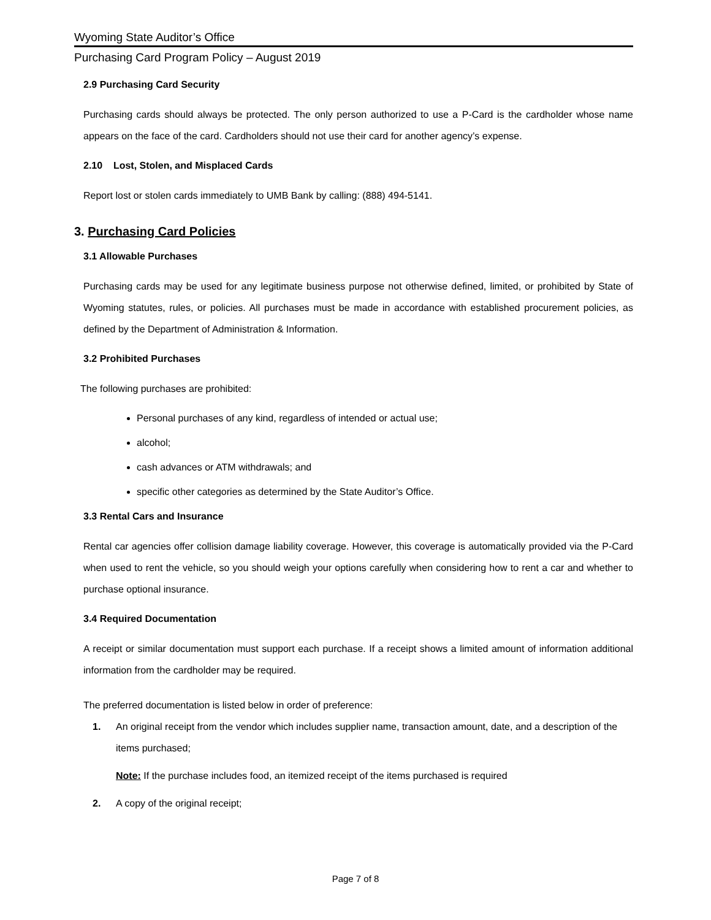Wyoming State Auditor’s Office
Purchasing Card Program Policy – August 2019
2.9 Purchasing Card Security
Purchasing cards should always be protected. The only person authorized to use a P-Card is the cardholder whose name appears on the face of the card. Cardholders should not use their card for another agency’s expense.
2.10 Lost, Stolen, and Misplaced Cards
Report lost or stolen cards immediately to UMB Bank by calling: (888) 494-5141.
3. Purchasing Card Policies
3.1 Allowable Purchases
Purchasing cards may be used for any legitimate business purpose not otherwise defined, limited, or prohibited by State of Wyoming statutes, rules, or policies. All purchases must be made in accordance with established procurement policies, as defined by the Department of Administration & Information.
3.2 Prohibited Purchases
The following purchases are prohibited:
Personal purchases of any kind, regardless of intended or actual use;
alcohol;
cash advances or ATM withdrawals; and
specific other categories as determined by the State Auditor’s Office.
3.3 Rental Cars and Insurance
Rental car agencies offer collision damage liability coverage. However, this coverage is automatically provided via the P-Card when used to rent the vehicle, so you should weigh your options carefully when considering how to rent a car and whether to purchase optional insurance.
3.4 Required Documentation
A receipt or similar documentation must support each purchase. If a receipt shows a limited amount of information additional information from the cardholder may be required.
The preferred documentation is listed below in order of preference:
1. An original receipt from the vendor which includes supplier name, transaction amount, date, and a description of the items purchased;
Note: If the purchase includes food, an itemized receipt of the items purchased is required
2. A copy of the original receipt;
Page 7 of 8